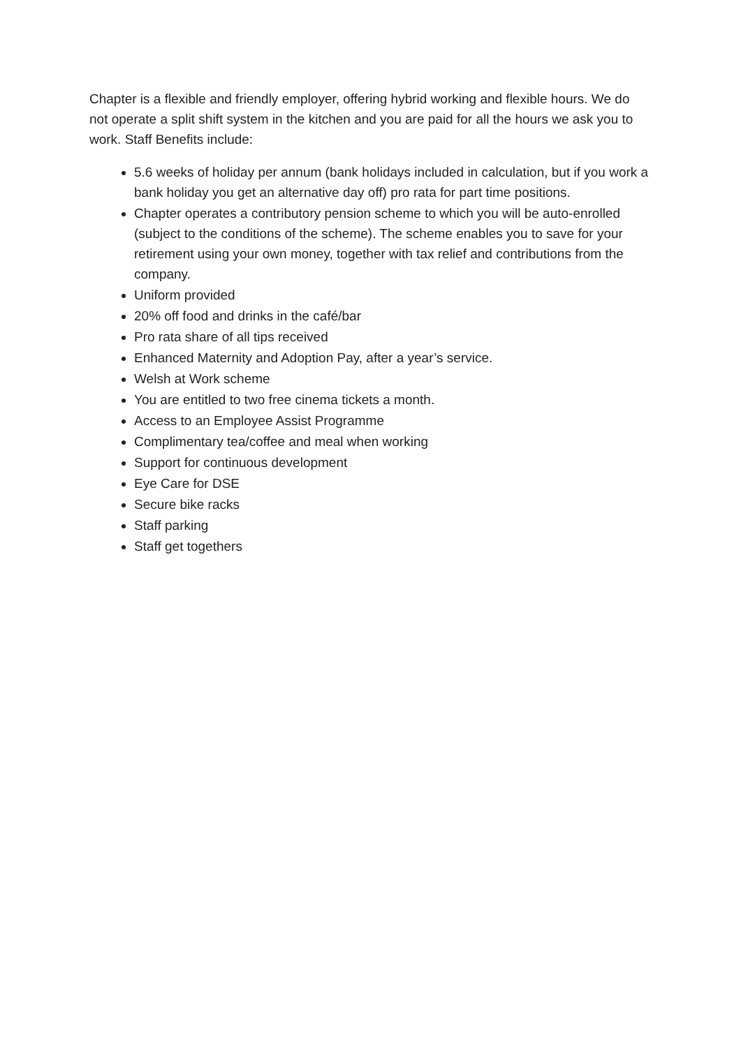Chapter is a flexible and friendly employer, offering hybrid working and flexible hours. We do not operate a split shift system in the kitchen and you are paid for all the hours we ask you to work. Staff Benefits include:
5.6 weeks of holiday per annum (bank holidays included in calculation, but if you work a bank holiday you get an alternative day off) pro rata for part time positions.
Chapter operates a contributory pension scheme to which you will be auto-enrolled (subject to the conditions of the scheme). The scheme enables you to save for your retirement using your own money, together with tax relief and contributions from the company.
Uniform provided
20% off food and drinks in the café/bar
Pro rata share of all tips received
Enhanced Maternity and Adoption Pay, after a year’s service.
Welsh at Work scheme
You are entitled to two free cinema tickets a month.
Access to an Employee Assist Programme
Complimentary tea/coffee and meal when working
Support for continuous development
Eye Care for DSE
Secure bike racks
Staff parking
Staff get togethers